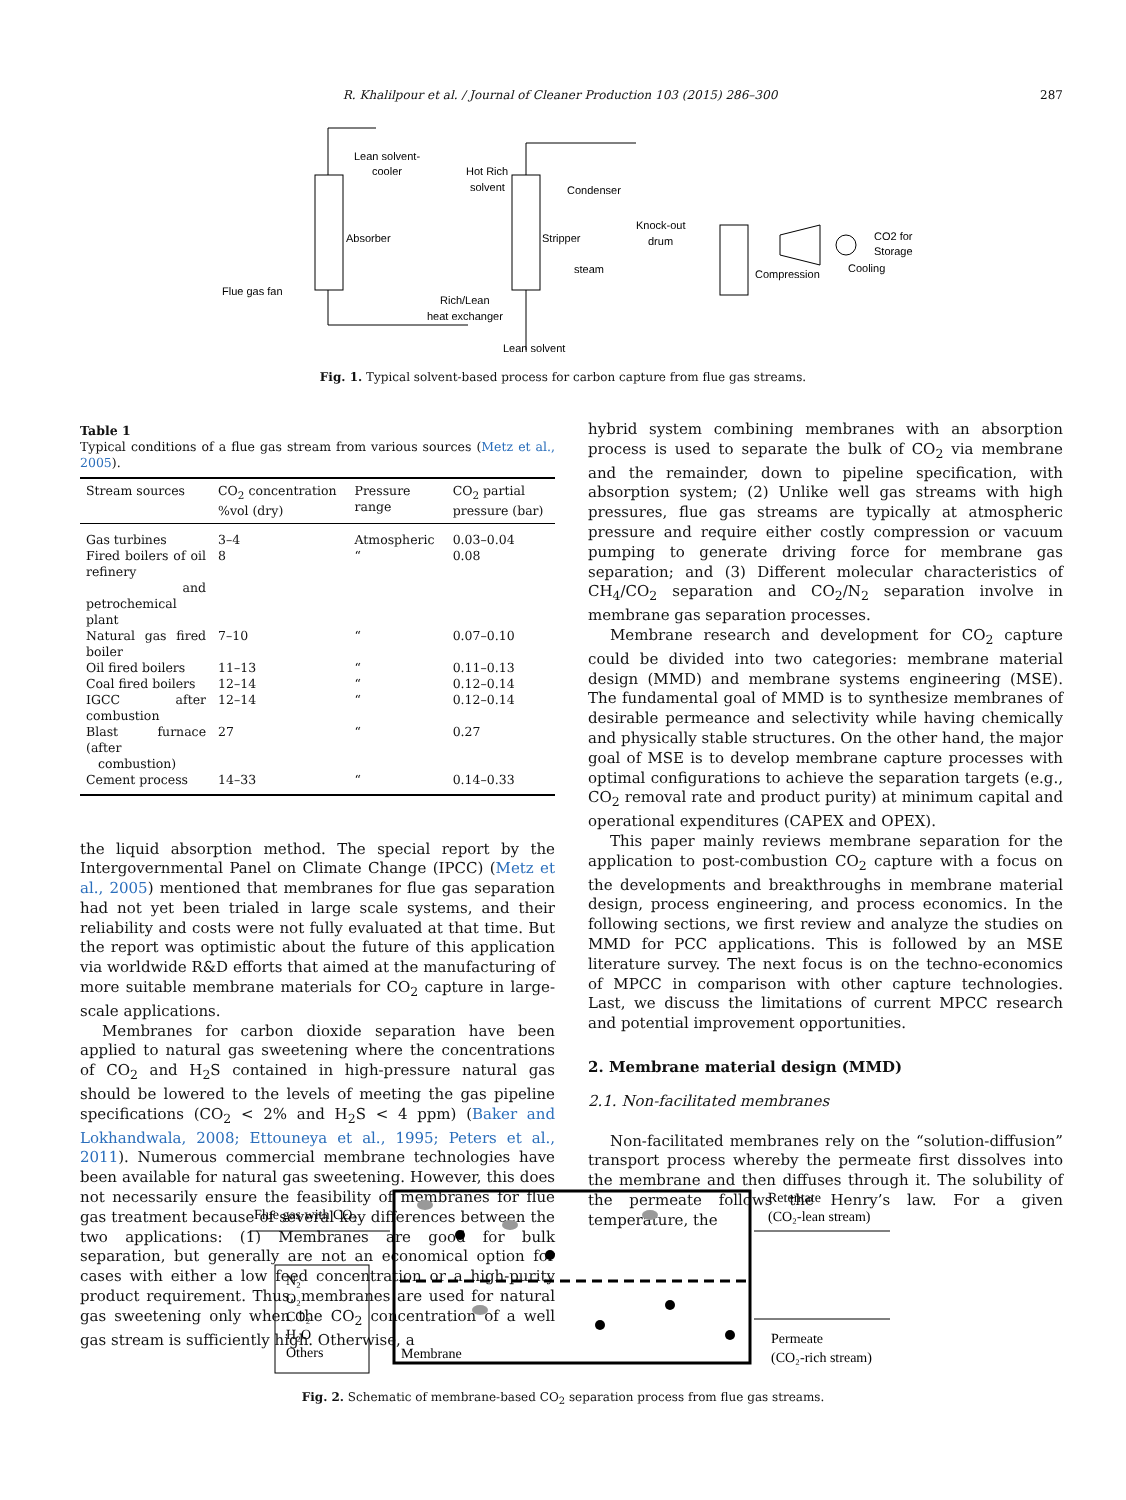R. Khalilpour et al. / Journal of Cleaner Production 103 (2015) 286–300 287
Lean solvent-
cooler
Absorber
Hot Rich
solvent
Condenser
Stripper
Knock-out
drum
steam
Compression
CO2 for
Storage
Cooling
Flue gas fan
Rich/Lean
heat exchanger
Lean solvent
Fig. 1. Typical solvent-based process for carbon capture from flue gas streams.
Table 1
Typical conditions of a flue gas stream from various sources (Metz et al., 2005).
| Stream sources | CO<sub>2</sub> concentration %vol (dry) | Pressure range | CO<sub>2</sub> partial pressure (bar) |
| --- | --- | --- | --- |
| Gas turbines | 3–4 | Atmospheric | 0.03–0.04 |
| Fired boilers of oil refinery and petrochemical plant | 8 | “ | 0.08 |
| Natural gas fired boiler | 7–10 | “ | 0.07–0.10 |
| Oil fired boilers | 11–13 | “ | 0.11–0.13 |
| Coal fired boilers | 12–14 | “ | 0.12–0.14 |
| IGCC after combustion | 12–14 | “ | 0.12–0.14 |
| Blast furnace (after combustion) | 27 | “ | 0.27 |
| Cement process | 14–33 | “ | 0.14–0.33 |
the liquid absorption method. The special report by the Intergovernmental Panel on Climate Change (IPCC) (Metz et al., 2005) mentioned that membranes for flue gas separation had not yet been trialed in large scale systems, and their reliability and costs were not fully evaluated at that time. But the report was optimistic about the future of this application via worldwide R&D efforts that aimed at the manufacturing of more suitable membrane materials for CO<sub>2</sub> capture in large-scale applications.
Membranes for carbon dioxide separation have been applied to natural gas sweetening where the concentrations of CO<sub>2</sub> and H<sub>2</sub>S contained in high-pressure natural gas should be lowered to the levels of meeting the gas pipeline specifications (CO<sub>2</sub> < 2% and H<sub>2</sub>S < 4 ppm) (Baker and Lokhandwala, 2008; Ettouneya et al., 1995; Peters et al., 2011). Numerous commercial membrane technologies have been available for natural gas sweetening. However, this does not necessarily ensure the feasibility of membranes for flue gas treatment because of several key differences between the two applications: (1) Membranes are good for bulk separation, but generally are not an economical option for cases with either a low feed concentration or a high-purity product requirement. Thus, membranes are used for natural gas sweetening only when the CO<sub>2</sub> concentration of a well gas stream is sufficiently high. Otherwise, a
hybrid system combining membranes with an absorption process is used to separate the bulk of CO<sub>2</sub> via membrane and the remainder, down to pipeline specification, with absorption system; (2) Unlike well gas streams with high pressures, flue gas streams are typically at atmospheric pressure and require either costly compression or vacuum pumping to generate driving force for membrane gas separation; and (3) Different molecular characteristics of CH<sub>4</sub>/CO<sub>2</sub> separation and CO<sub>2</sub>/N<sub>2</sub> separation involve in membrane gas separation processes.
Membrane research and development for CO<sub>2</sub> capture could be divided into two categories: membrane material design (MMD) and membrane systems engineering (MSE). The fundamental goal of MMD is to synthesize membranes of desirable permeance and selectivity while having chemically and physically stable structures. On the other hand, the major goal of MSE is to develop membrane capture processes with optimal configurations to achieve the separation targets (e.g., CO<sub>2</sub> removal rate and product purity) at minimum capital and operational expenditures (CAPEX and OPEX).
This paper mainly reviews membrane separation for the application to post-combustion CO<sub>2</sub> capture with a focus on the developments and breakthroughs in membrane material design, process engineering, and process economics. In the following sections, we first review and analyze the studies on MMD for PCC applications. This is followed by an MSE literature survey. The next focus is on the techno-economics of MPCC in comparison with other capture technologies. Last, we discuss the limitations of current MPCC research and potential improvement opportunities.
2. Membrane material design (MMD)
2.1. Non-facilitated membranes
Non-facilitated membranes rely on the “solution-diffusion” transport process whereby the permeate first dissolves into the membrane and then diffuses through it. The solubility of the permeate follows the Henry’s law. For a given temperature, the
Flue gas with CO₂
Retentate
(CO₂-lean stream)
N₂
O₂
CO₂
H₂O
Others
Membrane
Permeate
(CO₂-rich stream)
Fig. 2. Schematic of membrane-based CO<sub>2</sub> separation process from flue gas streams.